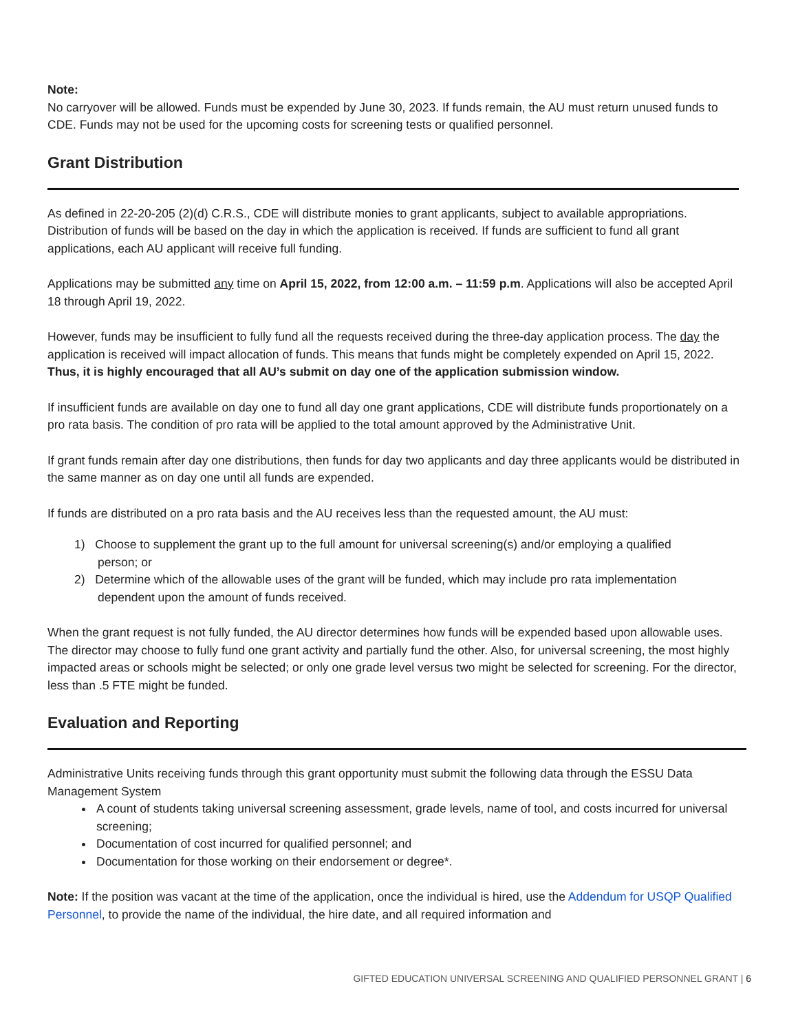Note:
No carryover will be allowed. Funds must be expended by June 30, 2023. If funds remain, the AU must return unused funds to CDE. Funds may not be used for the upcoming costs for screening tests or qualified personnel.
Grant Distribution
As defined in 22-20-205 (2)(d) C.R.S., CDE will distribute monies to grant applicants, subject to available appropriations. Distribution of funds will be based on the day in which the application is received. If funds are sufficient to fund all grant applications, each AU applicant will receive full funding.
Applications may be submitted any time on April 15, 2022, from 12:00 a.m. – 11:59 p.m. Applications will also be accepted April 18 through April 19, 2022.
However, funds may be insufficient to fully fund all the requests received during the three-day application process. The day the application is received will impact allocation of funds. This means that funds might be completely expended on April 15, 2022. Thus, it is highly encouraged that all AU’s submit on day one of the application submission window.
If insufficient funds are available on day one to fund all day one grant applications, CDE will distribute funds proportionately on a pro rata basis. The condition of pro rata will be applied to the total amount approved by the Administrative Unit.
If grant funds remain after day one distributions, then funds for day two applicants and day three applicants would be distributed in the same manner as on day one until all funds are expended.
If funds are distributed on a pro rata basis and the AU receives less than the requested amount, the AU must:
1) Choose to supplement the grant up to the full amount for universal screening(s) and/or employing a qualified
person; or
2) Determine which of the allowable uses of the grant will be funded, which may include pro rata implementation
dependent upon the amount of funds received.
When the grant request is not fully funded, the AU director determines how funds will be expended based upon allowable uses. The director may choose to fully fund one grant activity and partially fund the other. Also, for universal screening, the most highly impacted areas or schools might be selected; or only one grade level versus two might be selected for screening. For the director, less than .5 FTE might be funded.
Evaluation and Reporting
Administrative Units receiving funds through this grant opportunity must submit the following data through the ESSU Data Management System
A count of students taking universal screening assessment, grade levels, name of tool, and costs incurred for universal screening;
Documentation of cost incurred for qualified personnel; and
Documentation for those working on their endorsement or degree*.
Note: If the position was vacant at the time of the application, once the individual is hired, use the Addendum for USQP Qualified Personnel, to provide the name of the individual, the hire date, and all required information and
GIFTED EDUCATION UNIVERSAL SCREENING AND QUALIFIED PERSONNEL GRANT | 6